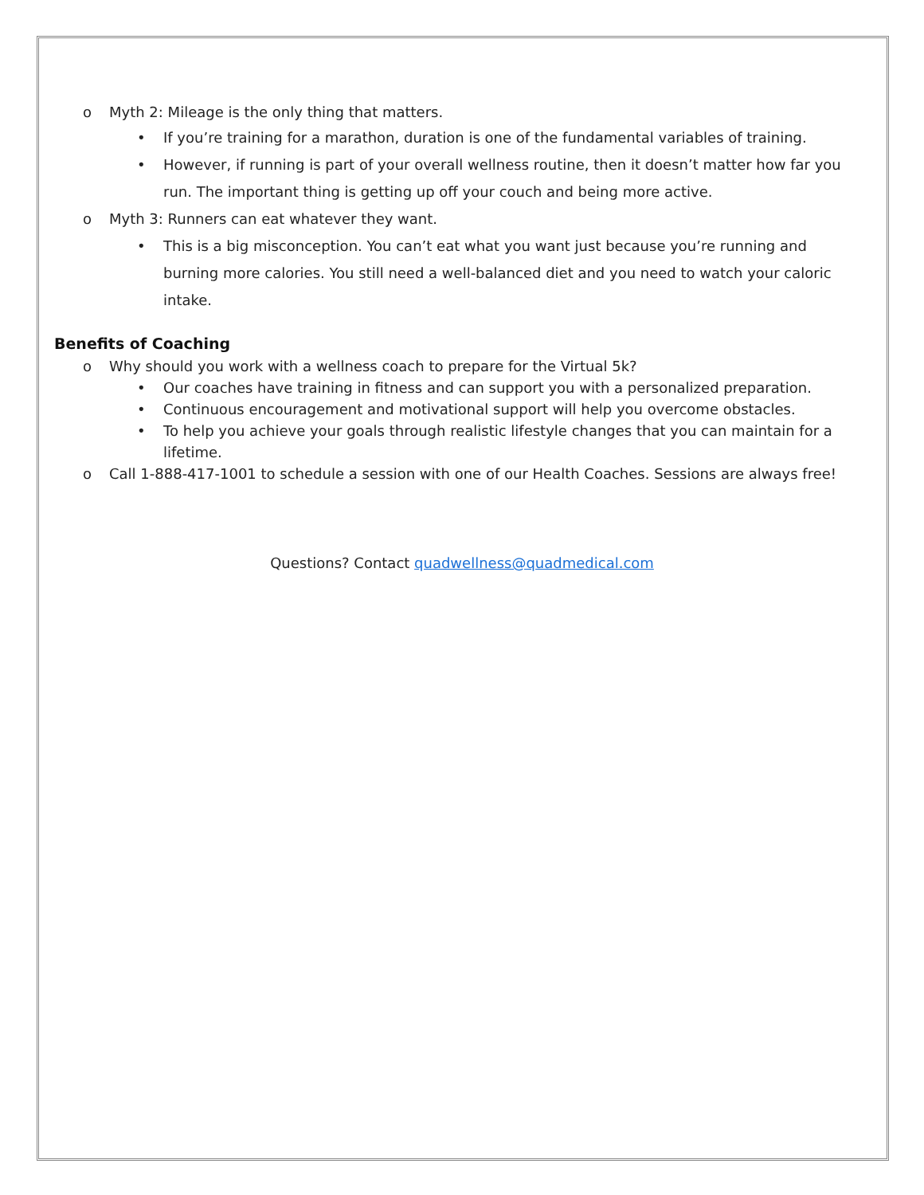o Myth 2: Mileage is the only thing that matters.
• If you’re training for a marathon, duration is one of the fundamental variables of training.
• However, if running is part of your overall wellness routine, then it doesn’t matter how far you run. The important thing is getting up off your couch and being more active.
o Myth 3: Runners can eat whatever they want.
• This is a big misconception. You can’t eat what you want just because you’re running and burning more calories. You still need a well-balanced diet and you need to watch your caloric intake.
Benefits of Coaching
o Why should you work with a wellness coach to prepare for the Virtual 5k?
• Our coaches have training in fitness and can support you with a personalized preparation.
• Continuous encouragement and motivational support will help you overcome obstacles.
• To help you achieve your goals through realistic lifestyle changes that you can maintain for a lifetime.
o Call 1-888-417-1001 to schedule a session with one of our Health Coaches. Sessions are always free!
Questions? Contact quadwellness@quadmedical.com